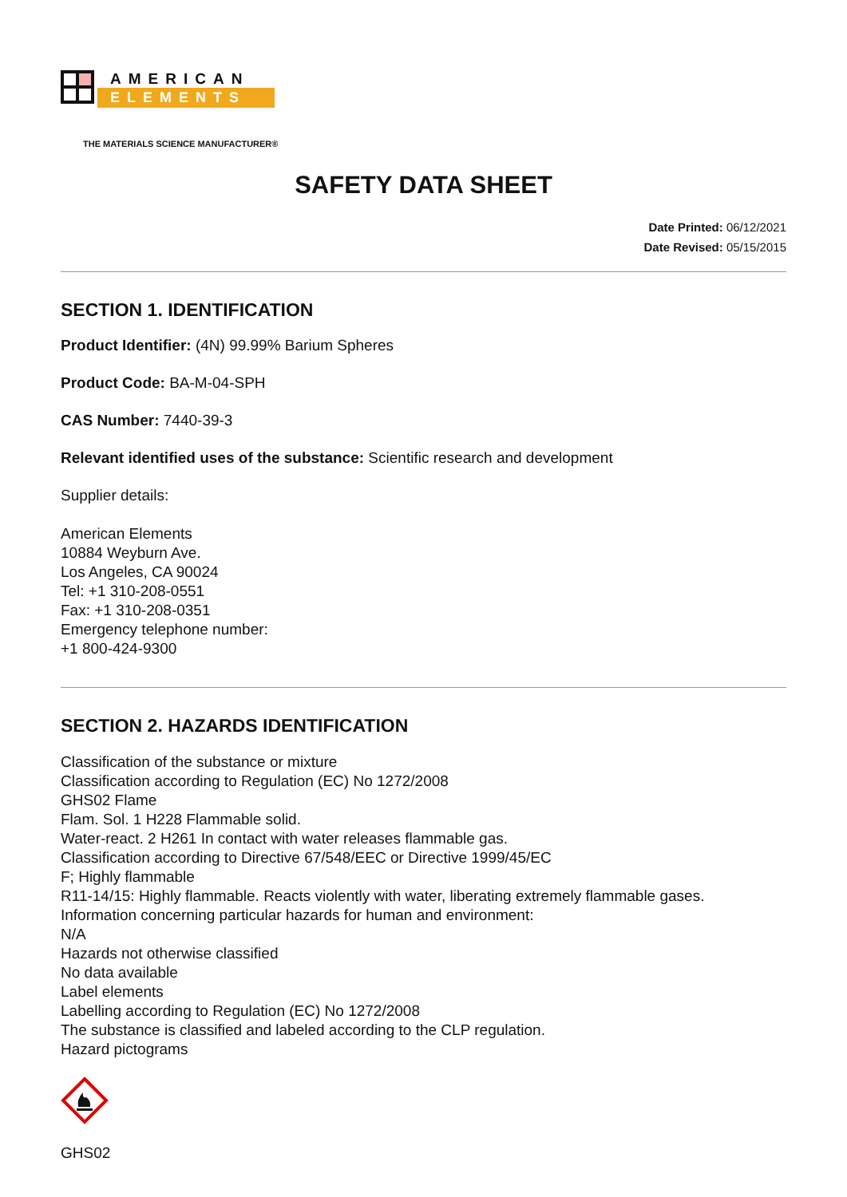AMERICAN
ELEMENTS
THE MATERIALS SCIENCE MANUFACTURER®
SAFETY DATA SHEET
Date Printed: 06/12/2021
Date Revised: 05/15/2015
SECTION 1. IDENTIFICATION
Product Identifier: (4N) 99.99% Barium Spheres
Product Code: BA-M-04-SPH
CAS Number: 7440-39-3
Relevant identified uses of the substance: Scientific research and development
Supplier details:
American Elements
10884 Weyburn Ave.
Los Angeles, CA 90024
Tel: +1 310-208-0551
Fax: +1 310-208-0351
Emergency telephone number:
+1 800-424-9300
SECTION 2. HAZARDS IDENTIFICATION
Classification of the substance or mixture
Classification according to Regulation (EC) No 1272/2008
GHS02 Flame
Flam. Sol. 1 H228 Flammable solid.
Water-react. 2 H261 In contact with water releases flammable gas.
Classification according to Directive 67/548/EEC or Directive 1999/45/EC
F; Highly flammable
R11-14/15: Highly flammable. Reacts violently with water, liberating extremely flammable gases.
Information concerning particular hazards for human and environment:
N/A
Hazards not otherwise classified
No data available
Label elements
Labelling according to Regulation (EC) No 1272/2008
The substance is classified and labeled according to the CLP regulation.
Hazard pictograms
GHS02